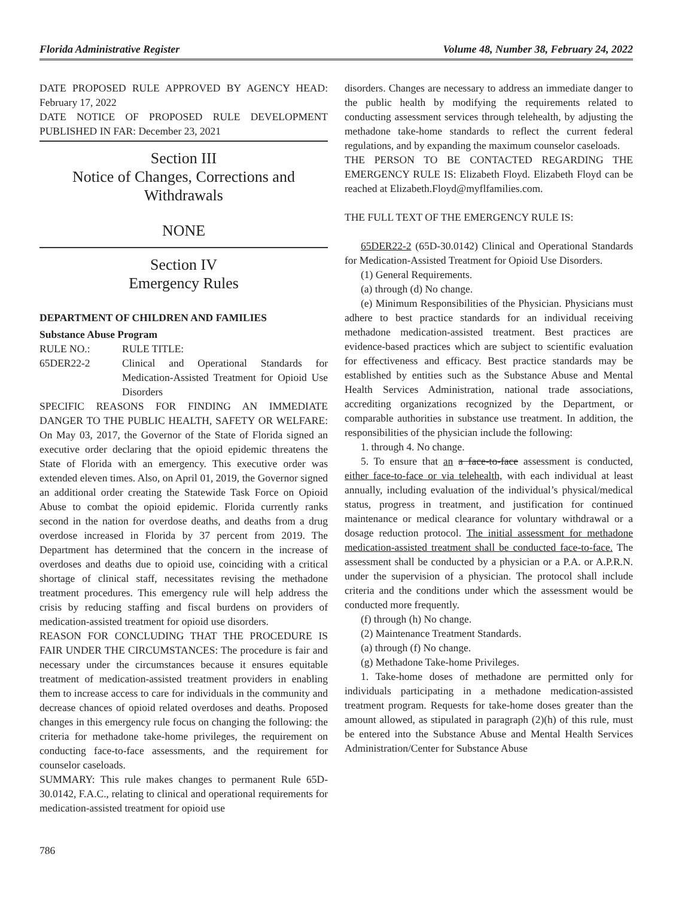Florida Administrative Register Volume 48, Number 38, February 24, 2022
DATE PROPOSED RULE APPROVED BY AGENCY HEAD: February 17, 2022
DATE NOTICE OF PROPOSED RULE DEVELOPMENT PUBLISHED IN FAR: December 23, 2021
Section III
Notice of Changes, Corrections and Withdrawals
NONE
Section IV
Emergency Rules
DEPARTMENT OF CHILDREN AND FAMILIES
Substance Abuse Program
RULE NO.: RULE TITLE:
65DER22-2 Clinical and Operational Standards for Medication-Assisted Treatment for Opioid Use Disorders
SPECIFIC REASONS FOR FINDING AN IMMEDIATE DANGER TO THE PUBLIC HEALTH, SAFETY OR WELFARE: On May 03, 2017, the Governor of the State of Florida signed an executive order declaring that the opioid epidemic threatens the State of Florida with an emergency. This executive order was extended eleven times. Also, on April 01, 2019, the Governor signed an additional order creating the Statewide Task Force on Opioid Abuse to combat the opioid epidemic. Florida currently ranks second in the nation for overdose deaths, and deaths from a drug overdose increased in Florida by 37 percent from 2019. The Department has determined that the concern in the increase of overdoses and deaths due to opioid use, coinciding with a critical shortage of clinical staff, necessitates revising the methadone treatment procedures. This emergency rule will help address the crisis by reducing staffing and fiscal burdens on providers of medication-assisted treatment for opioid use disorders.
REASON FOR CONCLUDING THAT THE PROCEDURE IS FAIR UNDER THE CIRCUMSTANCES: The procedure is fair and necessary under the circumstances because it ensures equitable treatment of medication-assisted treatment providers in enabling them to increase access to care for individuals in the community and decrease chances of opioid related overdoses and deaths. Proposed changes in this emergency rule focus on changing the following: the criteria for methadone take-home privileges, the requirement on conducting face-to-face assessments, and the requirement for counselor caseloads.
SUMMARY: This rule makes changes to permanent Rule 65D-30.0142, F.A.C., relating to clinical and operational requirements for medication-assisted treatment for opioid use
disorders. Changes are necessary to address an immediate danger to the public health by modifying the requirements related to conducting assessment services through telehealth, by adjusting the methadone take-home standards to reflect the current federal regulations, and by expanding the maximum counselor caseloads.
THE PERSON TO BE CONTACTED REGARDING THE EMERGENCY RULE IS: Elizabeth Floyd. Elizabeth Floyd can be reached at Elizabeth.Floyd@myflfamilies.com.
THE FULL TEXT OF THE EMERGENCY RULE IS:
65DER22-2 (65D-30.0142) Clinical and Operational Standards for Medication-Assisted Treatment for Opioid Use Disorders.
(1) General Requirements.
(a) through (d) No change.
(e) Minimum Responsibilities of the Physician. Physicians must adhere to best practice standards for an individual receiving methadone medication-assisted treatment. Best practices are evidence-based practices which are subject to scientific evaluation for effectiveness and efficacy. Best practice standards may be established by entities such as the Substance Abuse and Mental Health Services Administration, national trade associations, accrediting organizations recognized by the Department, or comparable authorities in substance use treatment. In addition, the responsibilities of the physician include the following:
1. through 4. No change.
5. To ensure that an a face-to-face assessment is conducted, either face-to-face or via telehealth, with each individual at least annually, including evaluation of the individual’s physical/medical status, progress in treatment, and justification for continued maintenance or medical clearance for voluntary withdrawal or a dosage reduction protocol. The initial assessment for methadone medication-assisted treatment shall be conducted face-to-face. The assessment shall be conducted by a physician or a P.A. or A.P.R.N. under the supervision of a physician. The protocol shall include criteria and the conditions under which the assessment would be conducted more frequently.
(f) through (h) No change.
(2) Maintenance Treatment Standards.
(a) through (f) No change.
(g) Methadone Take-home Privileges.
1. Take-home doses of methadone are permitted only for individuals participating in a methadone medication-assisted treatment program. Requests for take-home doses greater than the amount allowed, as stipulated in paragraph (2)(h) of this rule, must be entered into the Substance Abuse and Mental Health Services Administration/Center for Substance Abuse
786